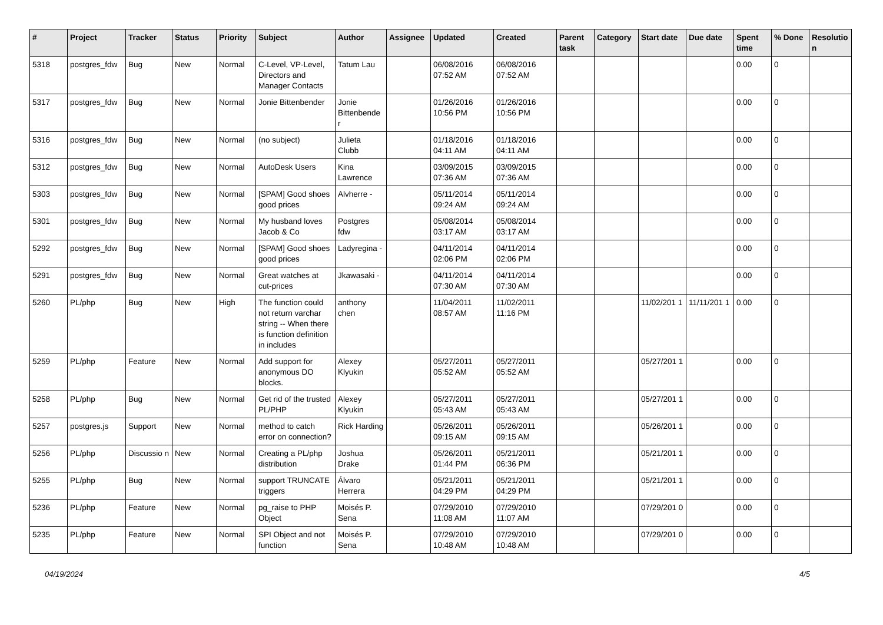| # | Project | Tracker | Status | Priority | Subject | Author | Assignee | Updated | Created | Parent task | Category | Start date | Due date | Spent time | % Done | Resolutio n |
| --- | --- | --- | --- | --- | --- | --- | --- | --- | --- | --- | --- | --- | --- | --- | --- | --- |
| 5318 | postgres_fdw | Bug | New | Normal | C-Level, VP-Level, Directors and Manager Contacts | Tatum Lau | | 06/08/2016 07:52 AM | 06/08/2016 07:52 AM | | | | | 0.00 | 0 | |
| 5317 | postgres_fdw | Bug | New | Normal | Jonie Bittenbender | Jonie Bittenbende r | | 01/26/2016 10:56 PM | 01/26/2016 10:56 PM | | | | | 0.00 | 0 | |
| 5316 | postgres_fdw | Bug | New | Normal | (no subject) | Julieta Clubb | | 01/18/2016 04:11 AM | 01/18/2016 04:11 AM | | | | | 0.00 | 0 | |
| 5312 | postgres_fdw | Bug | New | Normal | AutoDesk Users | Kina Lawrence | | 03/09/2015 07:36 AM | 03/09/2015 07:36 AM | | | | | 0.00 | 0 | |
| 5303 | postgres_fdw | Bug | New | Normal | [SPAM] Good shoes good prices | Alvherre - | | 05/11/2014 09:24 AM | 05/11/2014 09:24 AM | | | | | 0.00 | 0 | |
| 5301 | postgres_fdw | Bug | New | Normal | My husband loves Jacob & Co | Postgres fdw | | 05/08/2014 03:17 AM | 05/08/2014 03:17 AM | | | | | 0.00 | 0 | |
| 5292 | postgres_fdw | Bug | New | Normal | [SPAM] Good shoes good prices | Ladyregina - | | 04/11/2014 02:06 PM | 04/11/2014 02:06 PM | | | | | 0.00 | 0 | |
| 5291 | postgres_fdw | Bug | New | Normal | Great watches at cut-prices | Jkawasaki - | | 04/11/2014 07:30 AM | 04/11/2014 07:30 AM | | | | | 0.00 | 0 | |
| 5260 | PL/php | Bug | New | High | The function could not return varchar string -- When there is function definition in includes | anthony chen | | 11/04/2011 08:57 AM | 11/02/2011 11:16 PM | | | 11/02/201 1 | 11/11/201 1 | 0.00 | 0 | |
| 5259 | PL/php | Feature | New | Normal | Add support for anonymous DO blocks. | Alexey Klyukin | | 05/27/2011 05:52 AM | 05/27/2011 05:52 AM | | | 05/27/201 1 | | 0.00 | 0 | |
| 5258 | PL/php | Bug | New | Normal | Get rid of the trusted PL/PHP | Alexey Klyukin | | 05/27/2011 05:43 AM | 05/27/2011 05:43 AM | | | 05/27/201 1 | | 0.00 | 0 | |
| 5257 | postgres.js | Support | New | Normal | method to catch error on connection? | Rick Harding | | 05/26/2011 09:15 AM | 05/26/2011 09:15 AM | | | 05/26/201 1 | | 0.00 | 0 | |
| 5256 | PL/php | Discussio n | New | Normal | Creating a PL/php distribution | Joshua Drake | | 05/26/2011 01:44 PM | 05/21/2011 06:36 PM | | | 05/21/201 1 | | 0.00 | 0 | |
| 5255 | PL/php | Bug | New | Normal | support TRUNCATE triggers | Álvaro Herrera | | 05/21/2011 04:29 PM | 05/21/2011 04:29 PM | | | 05/21/201 1 | | 0.00 | 0 | |
| 5236 | PL/php | Feature | New | Normal | pg_raise to PHP Object | Moisés P. Sena | | 07/29/2010 11:08 AM | 07/29/2010 11:07 AM | | | 07/29/201 0 | | 0.00 | 0 | |
| 5235 | PL/php | Feature | New | Normal | SPI Object and not function | Moisés P. Sena | | 07/29/2010 10:48 AM | 07/29/2010 10:48 AM | | | 07/29/201 0 | | 0.00 | 0 | |
04/19/2024 4/5